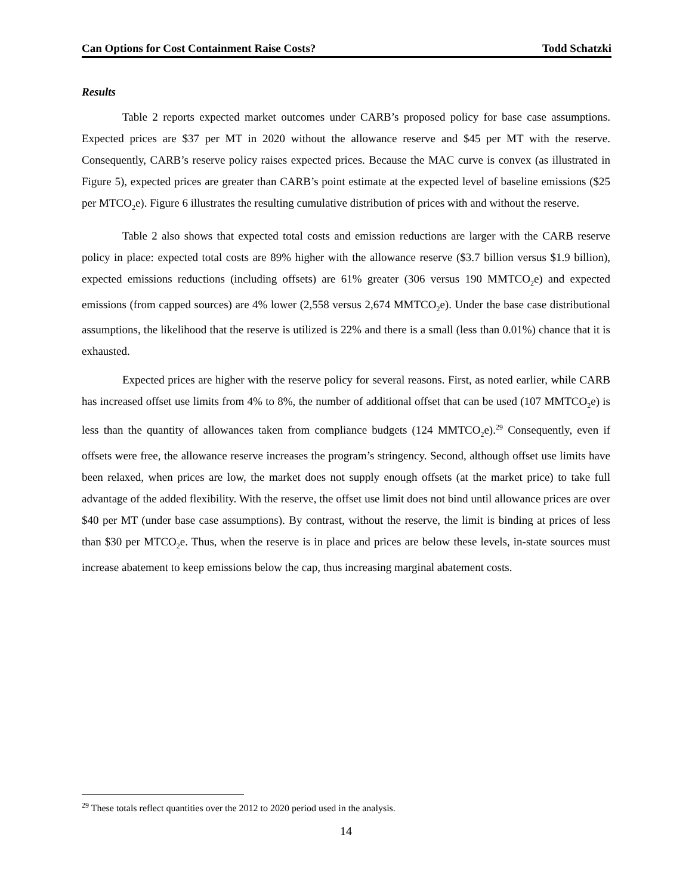Can Options for Cost Containment Raise Costs? Todd Schatzki
Results
Table 2 reports expected market outcomes under CARB’s proposed policy for base case assumptions. Expected prices are $37 per MT in 2020 without the allowance reserve and $45 per MT with the reserve. Consequently, CARB’s reserve policy raises expected prices. Because the MAC curve is convex (as illustrated in Figure 5), expected prices are greater than CARB’s point estimate at the expected level of baseline emissions ($25 per MTCO<sub>2</sub>e). Figure 6 illustrates the resulting cumulative distribution of prices with and without the reserve.
Table 2 also shows that expected total costs and emission reductions are larger with the CARB reserve policy in place: expected total costs are 89% higher with the allowance reserve ($3.7 billion versus $1.9 billion), expected emissions reductions (including offsets) are 61% greater (306 versus 190 MMTCO<sub>2</sub>e) and expected emissions (from capped sources) are 4% lower (2,558 versus 2,674 MMTCO<sub>2</sub>e). Under the base case distributional assumptions, the likelihood that the reserve is utilized is 22% and there is a small (less than 0.01%) chance that it is exhausted.
Expected prices are higher with the reserve policy for several reasons. First, as noted earlier, while CARB has increased offset use limits from 4% to 8%, the number of additional offset that can be used (107 MMTCO<sub>2</sub>e) is less than the quantity of allowances taken from compliance budgets (124 MMTCO<sub>2</sub>e).<sup>29</sup> Consequently, even if offsets were free, the allowance reserve increases the program’s stringency. Second, although offset use limits have been relaxed, when prices are low, the market does not supply enough offsets (at the market price) to take full advantage of the added flexibility. With the reserve, the offset use limit does not bind until allowance prices are over $40 per MT (under base case assumptions). By contrast, without the reserve, the limit is binding at prices of less than $30 per MTCO<sub>2</sub>e. Thus, when the reserve is in place and prices are below these levels, in-state sources must increase abatement to keep emissions below the cap, thus increasing marginal abatement costs.
<sup>29</sup> These totals reflect quantities over the 2012 to 2020 period used in the analysis.
14